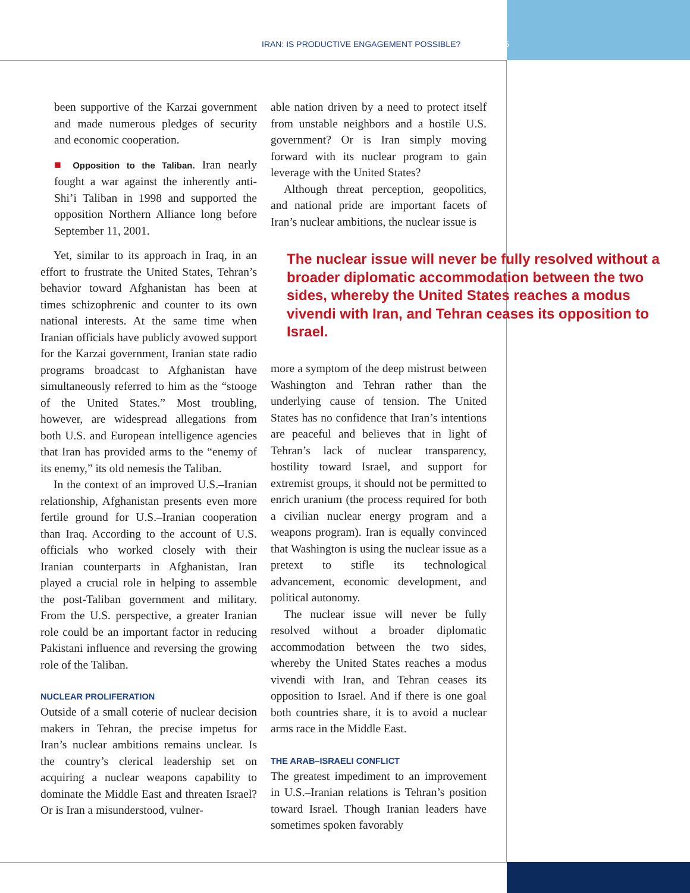IRAN: IS PRODUCTIVE ENGAGEMENT POSSIBLE? 5
been supportive of the Karzai government and made numerous pledges of security and economic cooperation.
■ Opposition to the Taliban. Iran nearly fought a war against the inherently anti-Shi’i Taliban in 1998 and supported the opposition Northern Alliance long before September 11, 2001.
Yet, similar to its approach in Iraq, in an effort to frustrate the United States, Tehran’s behavior toward Afghanistan has been at times schizophrenic and counter to its own national interests. At the same time when Iranian officials have publicly avowed support for the Karzai government, Iranian state radio programs broadcast to Afghanistan have simultaneously referred to him as the “stooge of the United States.” Most troubling, however, are widespread allegations from both U.S. and European intelligence agencies that Iran has provided arms to the “enemy of its enemy,” its old nemesis the Taliban.
In the context of an improved U.S.–Iranian relationship, Afghanistan presents even more fertile ground for U.S.–Iranian cooperation than Iraq. According to the account of U.S. officials who worked closely with their Iranian counterparts in Afghanistan, Iran played a crucial role in helping to assemble the post-Taliban government and military. From the U.S. perspective, a greater Iranian role could be an important factor in reducing Pakistani influence and reversing the growing role of the Taliban.
NUCLEAR PROLIFERATION
Outside of a small coterie of nuclear decision makers in Tehran, the precise impetus for Iran’s nuclear ambitions remains unclear. Is the country’s clerical leadership set on acquiring a nuclear weapons capability to dominate the Middle East and threaten Israel? Or is Iran a misunderstood, vulner-
able nation driven by a need to protect itself from unstable neighbors and a hostile U.S. government? Or is Iran simply moving forward with its nuclear program to gain leverage with the United States?
Although threat perception, geopolitics, and national pride are important facets of Iran’s nuclear ambitions, the nuclear issue is
The nuclear issue will never be fully resolved without a broader diplomatic accommodation between the two sides, whereby the United States reaches a modus vivendi with Iran, and Tehran ceases its opposition to Israel.
more a symptom of the deep mistrust between Washington and Tehran rather than the underlying cause of tension. The United States has no confidence that Iran’s intentions are peaceful and believes that in light of Tehran’s lack of nuclear transparency, hostility toward Israel, and support for extremist groups, it should not be permitted to enrich uranium (the process required for both a civilian nuclear energy program and a weapons program). Iran is equally convinced that Washington is using the nuclear issue as a pretext to stifle its technological advancement, economic development, and political autonomy.
The nuclear issue will never be fully resolved without a broader diplomatic accommodation between the two sides, whereby the United States reaches a modus vivendi with Iran, and Tehran ceases its opposition to Israel. And if there is one goal both countries share, it is to avoid a nuclear arms race in the Middle East.
THE ARAB–ISRAELI CONFLICT
The greatest impediment to an improvement in U.S.–Iranian relations is Tehran’s position toward Israel. Though Iranian leaders have sometimes spoken favorably